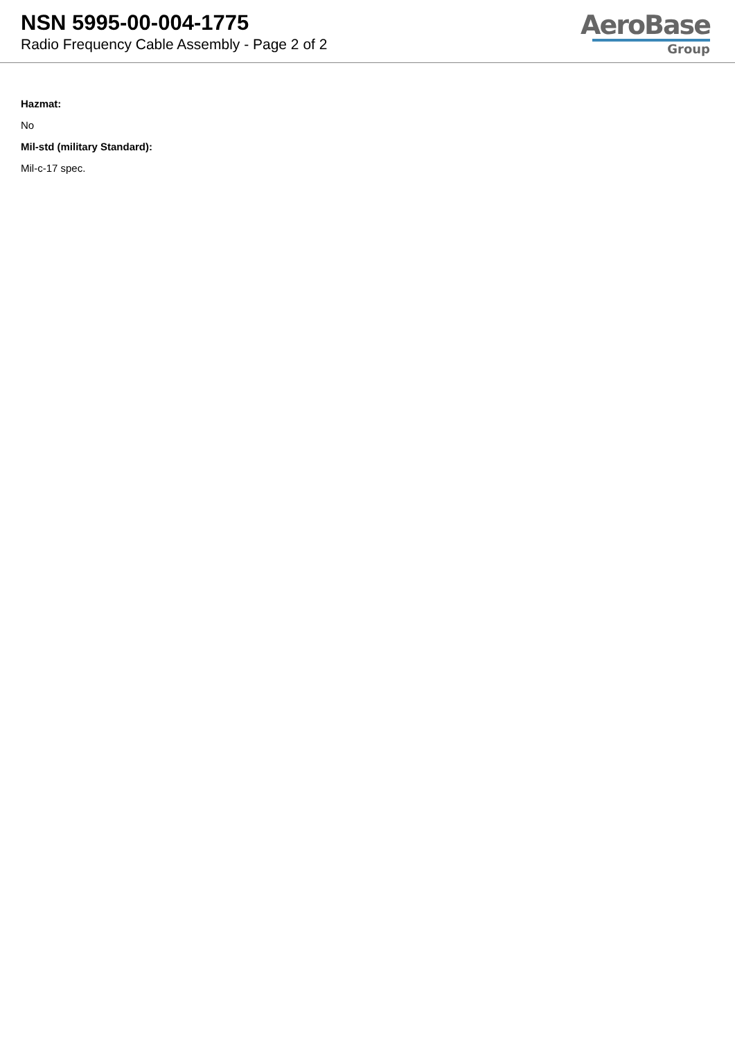NSN 5995-00-004-1775
Radio Frequency Cable Assembly - Page 2 of 2
AeroBase
Group
Hazmat:
No
Mil-std (military Standard):
Mil-c-17 spec.